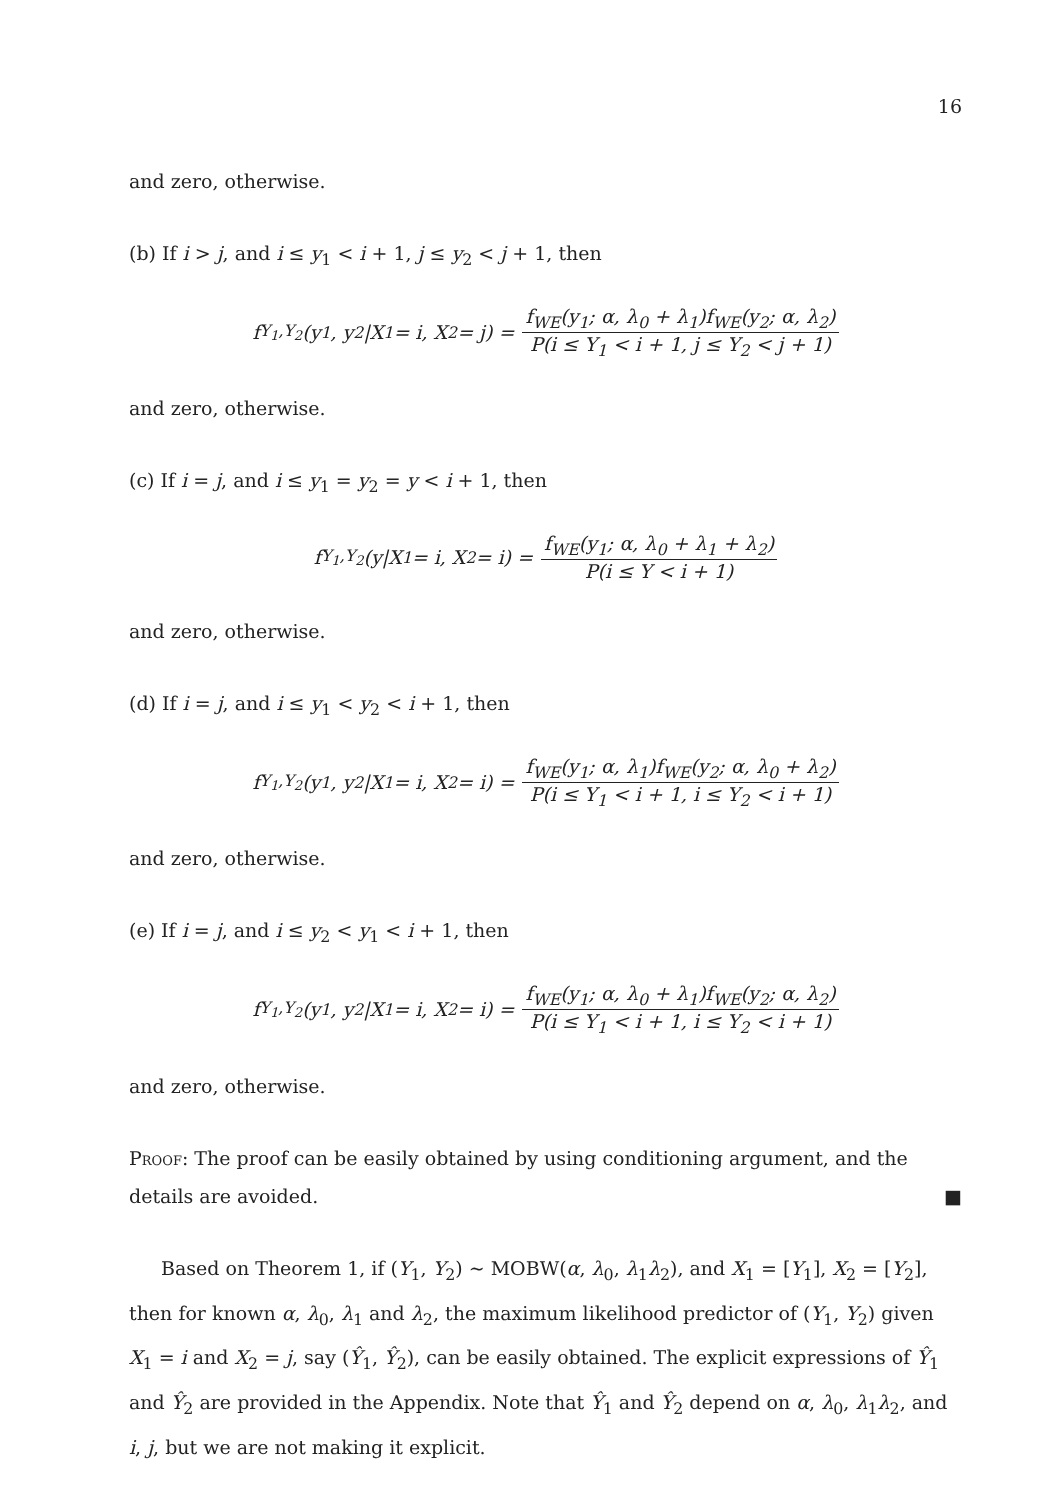16
and zero, otherwise.
(b) If i > j, and i ≤ y<sub>1</sub> < i + 1, j ≤ y<sub>2</sub> < j + 1, then
f<sub>Y<sub>1</sub>,Y<sub>2</sub></sub>(y<sub>1</sub>, y<sub>2</sub>|X<sub>1</sub> = i, X<sub>2</sub> = j) = f<sub>WE</sub>(y<sub>1</sub>; α, λ<sub>0</sub> + λ<sub>1</sub>)f<sub>WE</sub>(y<sub>2</sub>; α, λ<sub>2</sub>) P(i ≤ Y<sub>1</sub> < i + 1, j ≤ Y<sub>2</sub> < j + 1)
and zero, otherwise.
(c) If i = j, and i ≤ y<sub>1</sub> = y<sub>2</sub> = y < i + 1, then
f<sub>Y<sub>1</sub>,Y<sub>2</sub></sub>(y|X<sub>1</sub> = i, X<sub>2</sub> = i) = f<sub>WE</sub>(y<sub>1</sub>; α, λ<sub>0</sub> + λ<sub>1</sub> + λ<sub>2</sub>) P(i ≤ Y < i + 1)
and zero, otherwise.
(d) If i = j, and i ≤ y<sub>1</sub> < y<sub>2</sub> < i + 1, then
f<sub>Y<sub>1</sub>,Y<sub>2</sub></sub>(y<sub>1</sub>, y<sub>2</sub>|X<sub>1</sub> = i, X<sub>2</sub> = i) = f<sub>WE</sub>(y<sub>1</sub>; α, λ<sub>1</sub>)f<sub>WE</sub>(y<sub>2</sub>; α, λ<sub>0</sub> + λ<sub>2</sub>) P(i ≤ Y<sub>1</sub> < i + 1, i ≤ Y<sub>2</sub> < i + 1)
and zero, otherwise.
(e) If i = j, and i ≤ y<sub>2</sub> < y<sub>1</sub> < i + 1, then
f<sub>Y<sub>1</sub>,Y<sub>2</sub></sub>(y<sub>1</sub>, y<sub>2</sub>|X<sub>1</sub> = i, X<sub>2</sub> = i) = f<sub>WE</sub>(y<sub>1</sub>; α, λ<sub>0</sub> + λ<sub>1</sub>)f<sub>WE</sub>(y<sub>2</sub>; α, λ<sub>2</sub>) P(i ≤ Y<sub>1</sub> < i + 1, i ≤ Y<sub>2</sub> < i + 1)
and zero, otherwise.
Proof: The proof can be easily obtained by using conditioning argument, and the details are avoided. ■
Based on Theorem 1, if (Y<sub>1</sub>, Y<sub>2</sub>) ∼ MOBW(α, λ<sub>0</sub>, λ<sub>1</sub>λ<sub>2</sub>), and X<sub>1</sub> = [Y<sub>1</sub>], X<sub>2</sub> = [Y<sub>2</sub>], then for known α, λ<sub>0</sub>, λ<sub>1</sub> and λ<sub>2</sub>, the maximum likelihood predictor of (Y<sub>1</sub>, Y<sub>2</sub>) given X<sub>1</sub> = i and X<sub>2</sub> = j, say (Ŷ<sub>1</sub>, Ŷ<sub>2</sub>), can be easily obtained. The explicit expressions of Ŷ<sub>1</sub> and Ŷ<sub>2</sub> are provided in the Appendix. Note that Ŷ<sub>1</sub> and Ŷ<sub>2</sub> depend on α, λ<sub>0</sub>, λ<sub>1</sub>λ<sub>2</sub>, and i, j, but we are not making it explicit.